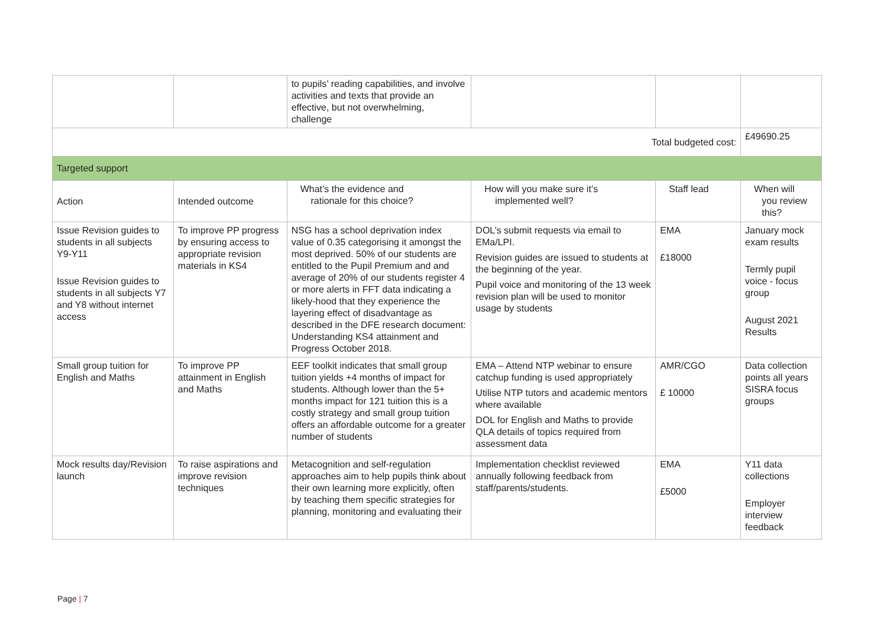| | | to pupils’ reading capabilities, and involve activities and texts that provide an effective, but not overwhelming, challenge | | | |
| Total budgeted cost: | | | | | £49690.25 |
| Targeted support | | | | | |
| Action | Intended outcome | What’s the evidence and rationale for this choice? | How will you make sure it’s implemented well? | Staff lead | When will you review this? |
| Issue Revision guides to students in all subjects Y9-Y11 Issue Revision guides to students in all subjects Y7 and Y8 without internet access | To improve PP progress by ensuring access to appropriate revision materials in KS4 | NSG has a school deprivation index value of 0.35 categorising it amongst the most deprived. 50% of our students are entitled to the Pupil Premium and and average of 20% of our students register 4 or more alerts in FFT data indicating a likely-hood that they experience the layering effect of disadvantage as described in the DFE research document: Understanding KS4 attainment and Progress October 2018. | DOL’s submit requests via email to EMa/LPI. Revision guides are issued to students at the beginning of the year. Pupil voice and monitoring of the 13 week revision plan will be used to monitor usage by students | EMA £18000 | January mock exam results Termly pupil voice - focus group August 2021 Results |
| Small group tuition for English and Maths | To improve PP attainment in English and Maths | EEF toolkit indicates that small group tuition yields +4 months of impact for students. Although lower than the 5+ months impact for 121 tuition this is a costly strategy and small group tuition offers an affordable outcome for a greater number of students | EMA – Attend NTP webinar to ensure catchup funding is used appropriately Utilise NTP tutors and academic mentors where available DOL for English and Maths to provide QLA details of topics required from assessment data | AMR/CGO £ 10000 | Data collection points all years SISRA focus groups |
| Mock results day/Revision launch | To raise aspirations and improve revision techniques | Metacognition and self-regulation approaches aim to help pupils think about their own learning more explicitly, often by teaching them specific strategies for planning, monitoring and evaluating their | Implementation checklist reviewed annually following feedback from staff/parents/students. | EMA £5000 | Y11 data collections Employer interview feedback |
Page | 7